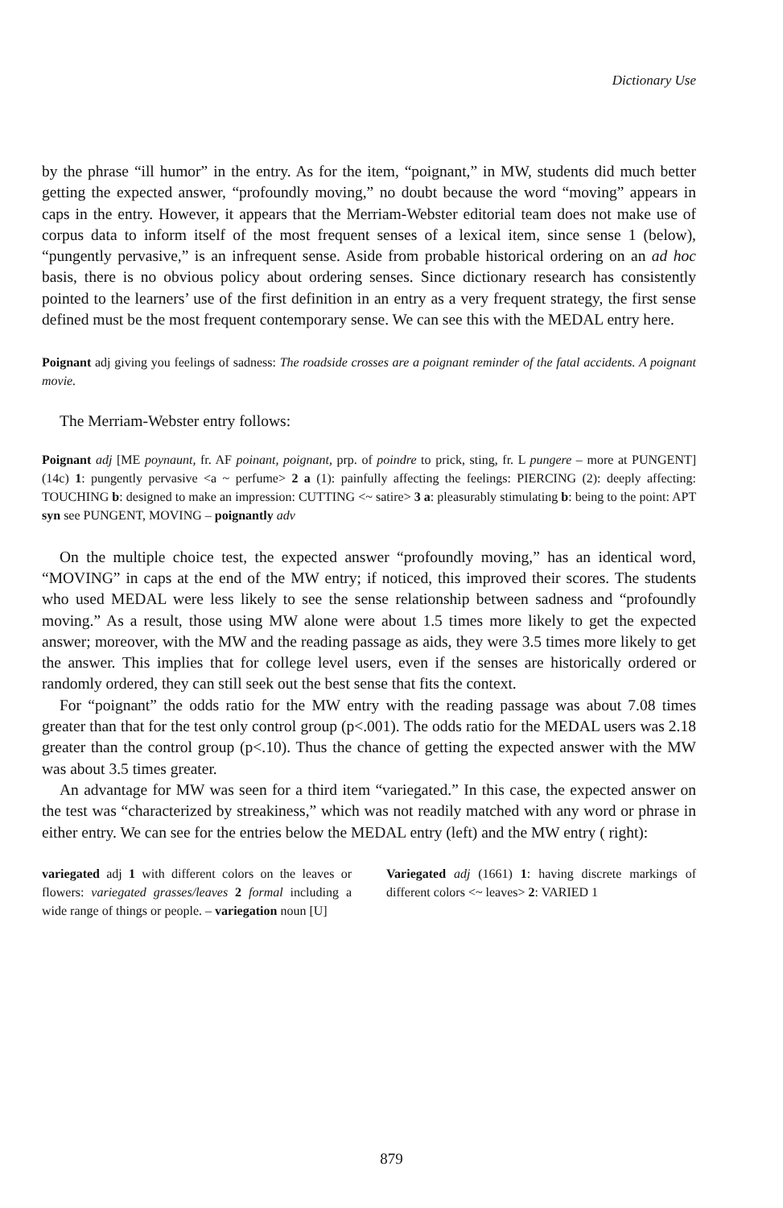Dictionary Use
by the phrase “ill humor” in the entry. As for the item, “poignant,” in MW, students did much better getting the expected answer, “profoundly moving,” no doubt because the word “moving” appears in caps in the entry. However, it appears that the Merriam-Webster editorial team does not make use of corpus data to inform itself of the most frequent senses of a lexical item, since sense 1 (below), “pungently pervasive,” is an infrequent sense. Aside from probable historical ordering on an ad hoc basis, there is no obvious policy about ordering senses. Since dictionary research has consistently pointed to the learners’ use of the first definition in an entry as a very frequent strategy, the first sense defined must be the most frequent contemporary sense. We can see this with the MEDAL entry here.
Poignant adj giving you feelings of sadness: The roadside crosses are a poignant reminder of the fatal accidents. A poignant movie.
The Merriam-Webster entry follows:
Poignant adj [ME poynaunt, fr. AF poinant, poignant, prp. of poindre to prick, sting, fr. L pungere – more at PUNGENT] (14c) 1: pungently pervasive <a ~ perfume> 2 a (1): painfully affecting the feelings: PIERCING (2): deeply affecting: TOUCHING b: designed to make an impression: CUTTING <~ satire> 3 a: pleasurably stimulating b: being to the point: APT syn see PUNGENT, MOVING – poignantly adv
On the multiple choice test, the expected answer “profoundly moving,” has an identical word, “MOVING” in caps at the end of the MW entry; if noticed, this improved their scores. The students who used MEDAL were less likely to see the sense relationship between sadness and “profoundly moving.” As a result, those using MW alone were about 1.5 times more likely to get the expected answer; moreover, with the MW and the reading passage as aids, they were 3.5 times more likely to get the answer. This implies that for college level users, even if the senses are historically ordered or randomly ordered, they can still seek out the best sense that fits the context.
For “poignant” the odds ratio for the MW entry with the reading passage was about 7.08 times greater than that for the test only control group (p<.001). The odds ratio for the MEDAL users was 2.18 greater than the control group (p<.10). Thus the chance of getting the expected answer with the MW was about 3.5 times greater.
An advantage for MW was seen for a third item “variegated.” In this case, the expected answer on the test was “characterized by streakiness,” which was not readily matched with any word or phrase in either entry. We can see for the entries below the MEDAL entry (left) and the MW entry ( right):
variegated adj 1 with different colors on the leaves or flowers: variegated grasses/leaves 2 formal including a wide range of things or people. – variegation noun [U]
Variegated adj (1661) 1: having discrete markings of different colors <~ leaves> 2: VARIED 1
879